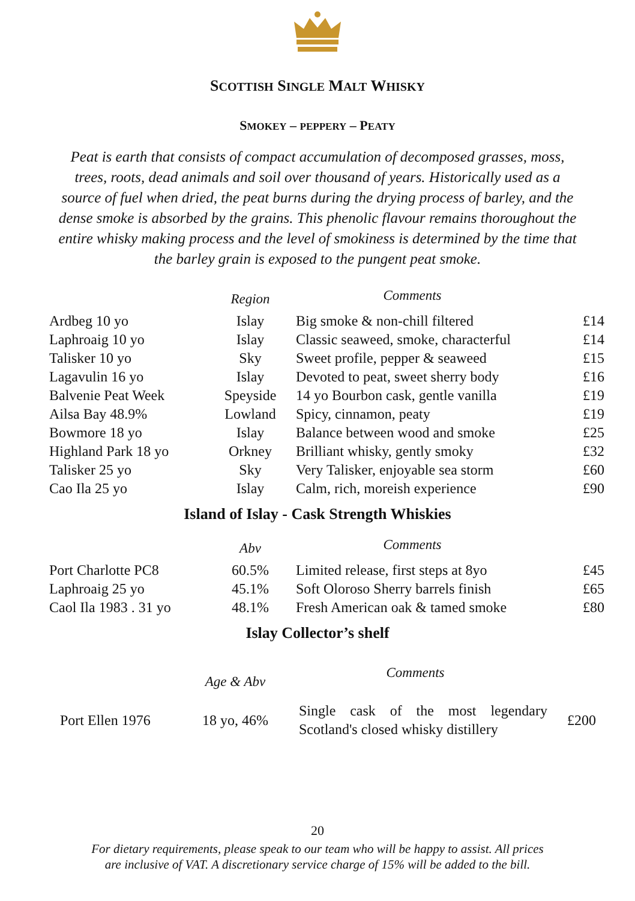SCOTTISH SINGLE MALT WHISKY
SMOKEY – PEPPERY – PEATY
Peat is earth that consists of compact accumulation of decomposed grasses, moss, trees, roots, dead animals and soil over thousand of years. Historically used as a source of fuel when dried, the peat burns during the drying process of barley, and the dense smoke is absorbed by the grains. This phenolic flavour remains thoroughout the entire whisky making process and the level of smokiness is determined by the time that the barley grain is exposed to the pungent peat smoke.
| | Region | Comments | |
| --- | --- | --- | --- |
| Ardbeg 10 yo | Islay | Big smoke & non-chill filtered | £14 |
| Laphroaig 10 yo | Islay | Classic seaweed, smoke, characterful | £14 |
| Talisker 10 yo | Sky | Sweet profile, pepper & seaweed | £15 |
| Lagavulin 16 yo | Islay | Devoted to peat, sweet sherry body | £16 |
| Balvenie Peat Week | Speyside | 14 yo Bourbon cask, gentle vanilla | £19 |
| Ailsa Bay 48.9% | Lowland | Spicy, cinnamon, peaty | £19 |
| Bowmore 18 yo | Islay | Balance between wood and smoke | £25 |
| Highland Park 18 yo | Orkney | Brilliant whisky, gently smoky | £32 |
| Talisker 25 yo | Sky | Very Talisker, enjoyable sea storm | £60 |
| Cao Ila 25 yo | Islay | Calm, rich, moreish experience | £90 |
Island of Islay - Cask Strength Whiskies
| | Abv | Comments | |
| --- | --- | --- | --- |
| Port Charlotte PC8 | 60.5% | Limited release, first steps at 8yo | £45 |
| Laphroaig 25 yo | 45.1% | Soft Oloroso Sherry barrels finish | £65 |
| Caol Ila 1983 . 31 yo | 48.1% | Fresh American oak & tamed smoke | £80 |
Islay Collector’s shelf
| | Age & Abv | Comments | |
| --- | --- | --- | --- |
| Port Ellen 1976 | 18 yo, 46% | Single cask of the most legendary Scotland's closed whisky distillery | £200 |
20
For dietary requirements, please speak to our team who will be happy to assist. All prices
are inclusive of VAT. A discretionary service charge of 15% will be added to the bill.